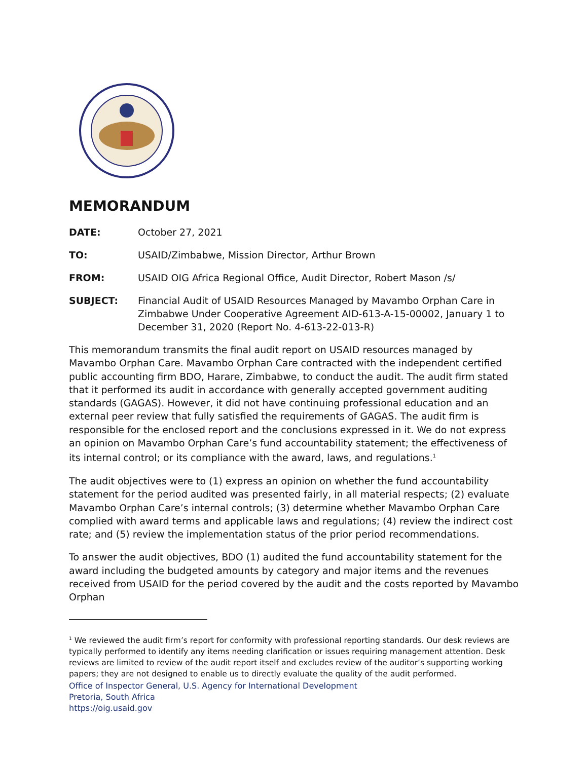MEMORANDUM
DATE: October 27, 2021
TO: USAID/Zimbabwe, Mission Director, Arthur Brown
FROM: USAID OIG Africa Regional Office, Audit Director, Robert Mason /s/
SUBJECT: Financial Audit of USAID Resources Managed by Mavambo Orphan Care in Zimbabwe Under Cooperative Agreement AID-613-A-15-00002, January 1 to December 31, 2020 (Report No. 4-613-22-013-R)
This memorandum transmits the final audit report on USAID resources managed by Mavambo Orphan Care. Mavambo Orphan Care contracted with the independent certified public accounting firm BDO, Harare, Zimbabwe, to conduct the audit. The audit firm stated that it performed its audit in accordance with generally accepted government auditing standards (GAGAS). However, it did not have continuing professional education and an external peer review that fully satisfied the requirements of GAGAS. The audit firm is responsible for the enclosed report and the conclusions expressed in it. We do not express an opinion on Mavambo Orphan Care’s fund accountability statement; the effectiveness of its internal control; or its compliance with the award, laws, and regulations.<sup>1</sup>
The audit objectives were to (1) express an opinion on whether the fund accountability statement for the period audited was presented fairly, in all material respects; (2) evaluate Mavambo Orphan Care’s internal controls; (3) determine whether Mavambo Orphan Care complied with award terms and applicable laws and regulations; (4) review the indirect cost rate; and (5) review the implementation status of the prior period recommendations.
To answer the audit objectives, BDO (1) audited the fund accountability statement for the award including the budgeted amounts by category and major items and the revenues received from USAID for the period covered by the audit and the costs reported by Mavambo Orphan
<sup>1</sup> We reviewed the audit firm’s report for conformity with professional reporting standards. Our desk reviews are typically performed to identify any items needing clarification or issues requiring management attention. Desk reviews are limited to review of the audit report itself and excludes review of the auditor’s supporting working papers; they are not designed to enable us to directly evaluate the quality of the audit performed.
Office of Inspector General, U.S. Agency for International Development
Pretoria, South Africa
https://oig.usaid.gov